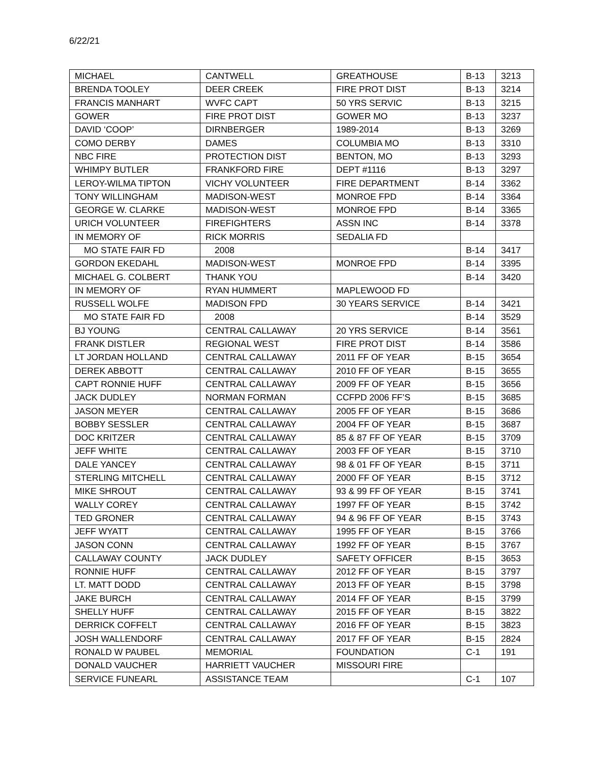6/22/21
| MICHAEL | CANTWELL | GREATHOUSE | B-13 | 3213 |
| BRENDA TOOLEY | DEER CREEK | FIRE PROT DIST | B-13 | 3214 |
| FRANCIS MANHART | WVFC CAPT | 50 YRS SERVIC | B-13 | 3215 |
| GOWER | FIRE PROT DIST | GOWER MO | B-13 | 3237 |
| DAVID ‘COOP’ | DIRNBERGER | 1989-2014 | B-13 | 3269 |
| COMO DERBY | DAMES | COLUMBIA MO | B-13 | 3310 |
| NBC FIRE | PROTECTION DIST | BENTON, MO | B-13 | 3293 |
| WHIMPY BUTLER | FRANKFORD FIRE | DEPT #1116 | B-13 | 3297 |
| LEROY-WILMA TIPTON | VICHY VOLUNTEER | FIRE DEPARTMENT | B-14 | 3362 |
| TONY WILLINGHAM | MADISON-WEST | MONROE FPD | B-14 | 3364 |
| GEORGE W. CLARKE | MADISON-WEST | MONROE FPD | B-14 | 3365 |
| URICH VOLUNTEER | FIREFIGHTERS | ASSN INC | B-14 | 3378 |
| IN MEMORY OF | RICK MORRIS | SEDALIA FD | | |
| MO STATE FAIR FD | 2008 | | B-14 | 3417 |
| GORDON EKEDAHL | MADISON-WEST | MONROE FPD | B-14 | 3395 |
| MICHAEL G. COLBERT | THANK YOU | | B-14 | 3420 |
| IN MEMORY OF | RYAN HUMMERT | MAPLEWOOD FD | | |
| RUSSELL WOLFE | MADISON FPD | 30 YEARS SERVICE | B-14 | 3421 |
| MO STATE FAIR FD | 2008 | | B-14 | 3529 |
| BJ YOUNG | CENTRAL CALLAWAY | 20 YRS SERVICE | B-14 | 3561 |
| FRANK DISTLER | REGIONAL WEST | FIRE PROT DIST | B-14 | 3586 |
| LT JORDAN HOLLAND | CENTRAL CALLAWAY | 2011 FF OF YEAR | B-15 | 3654 |
| DEREK ABBOTT | CENTRAL CALLAWAY | 2010 FF OF YEAR | B-15 | 3655 |
| CAPT RONNIE HUFF | CENTRAL CALLAWAY | 2009 FF OF YEAR | B-15 | 3656 |
| JACK DUDLEY | NORMAN FORMAN | CCFPD 2006 FF’S | B-15 | 3685 |
| JASON MEYER | CENTRAL CALLAWAY | 2005 FF OF YEAR | B-15 | 3686 |
| BOBBY SESSLER | CENTRAL CALLAWAY | 2004 FF OF YEAR | B-15 | 3687 |
| DOC KRITZER | CENTRAL CALLAWAY | 85 & 87 FF OF YEAR | B-15 | 3709 |
| JEFF WHITE | CENTRAL CALLAWAY | 2003 FF OF YEAR | B-15 | 3710 |
| DALE YANCEY | CENTRAL CALLAWAY | 98 & 01 FF OF YEAR | B-15 | 3711 |
| STERLING MITCHELL | CENTRAL CALLAWAY | 2000 FF OF YEAR | B-15 | 3712 |
| MIKE SHROUT | CENTRAL CALLAWAY | 93 & 99 FF OF YEAR | B-15 | 3741 |
| WALLY COREY | CENTRAL CALLAWAY | 1997 FF OF YEAR | B-15 | 3742 |
| TED GRONER | CENTRAL CALLAWAY | 94 & 96 FF OF YEAR | B-15 | 3743 |
| JEFF WYATT | CENTRAL CALLAWAY | 1995 FF OF YEAR | B-15 | 3766 |
| JASON CONN | CENTRAL CALLAWAY | 1992 FF OF YEAR | B-15 | 3767 |
| CALLAWAY COUNTY | JACK DUDLEY | SAFETY OFFICER | B-15 | 3653 |
| RONNIE HUFF | CENTRAL CALLAWAY | 2012 FF OF YEAR | B-15 | 3797 |
| LT. MATT DODD | CENTRAL CALLAWAY | 2013 FF OF YEAR | B-15 | 3798 |
| JAKE BURCH | CENTRAL CALLAWAY | 2014 FF OF YEAR | B-15 | 3799 |
| SHELLY HUFF | CENTRAL CALLAWAY | 2015 FF OF YEAR | B-15 | 3822 |
| DERRICK COFFELT | CENTRAL CALLAWAY | 2016 FF OF YEAR | B-15 | 3823 |
| JOSH WALLENDORF | CENTRAL CALLAWAY | 2017 FF OF YEAR | B-15 | 2824 |
| RONALD W PAUBEL | MEMORIAL | FOUNDATION | C-1 | 191 |
| DONALD VAUCHER | HARRIETT VAUCHER | MISSOURI FIRE | | |
| SERVICE FUNEARL | ASSISTANCE TEAM | | C-1 | 107 |